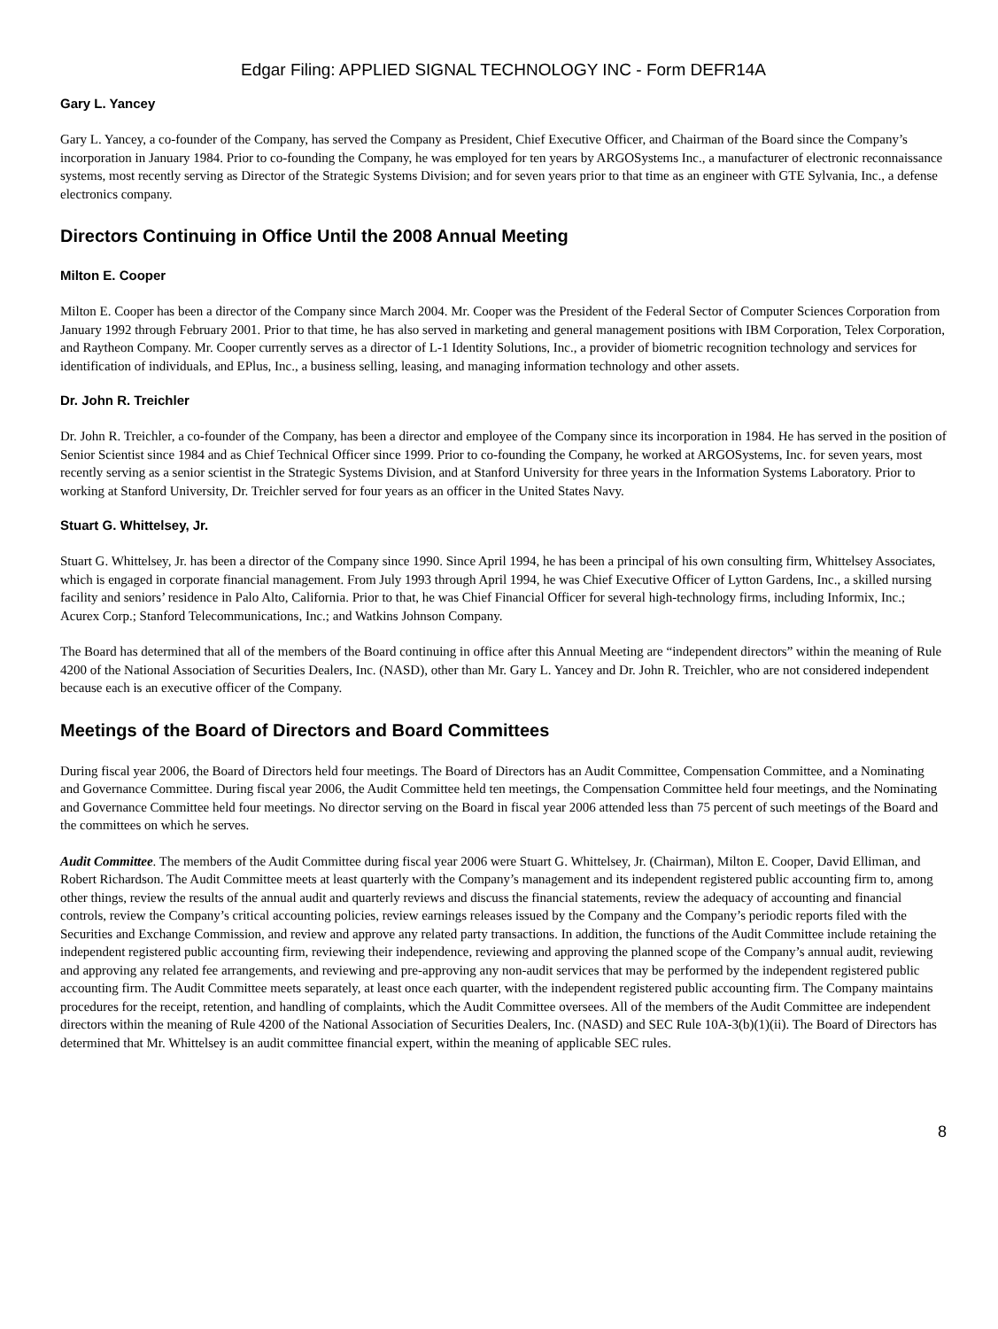Edgar Filing: APPLIED SIGNAL TECHNOLOGY INC - Form DEFR14A
Gary L. Yancey
Gary L. Yancey, a co-founder of the Company, has served the Company as President, Chief Executive Officer, and Chairman of the Board since the Company’s incorporation in January 1984. Prior to co-founding the Company, he was employed for ten years by ARGOSystems Inc., a manufacturer of electronic reconnaissance systems, most recently serving as Director of the Strategic Systems Division; and for seven years prior to that time as an engineer with GTE Sylvania, Inc., a defense electronics company.
Directors Continuing in Office Until the 2008 Annual Meeting
Milton E. Cooper
Milton E. Cooper has been a director of the Company since March 2004. Mr. Cooper was the President of the Federal Sector of Computer Sciences Corporation from January 1992 through February 2001. Prior to that time, he has also served in marketing and general management positions with IBM Corporation, Telex Corporation, and Raytheon Company. Mr. Cooper currently serves as a director of L-1 Identity Solutions, Inc., a provider of biometric recognition technology and services for identification of individuals, and EPlus, Inc., a business selling, leasing, and managing information technology and other assets.
Dr. John R. Treichler
Dr. John R. Treichler, a co-founder of the Company, has been a director and employee of the Company since its incorporation in 1984. He has served in the position of Senior Scientist since 1984 and as Chief Technical Officer since 1999. Prior to co-founding the Company, he worked at ARGOSystems, Inc. for seven years, most recently serving as a senior scientist in the Strategic Systems Division, and at Stanford University for three years in the Information Systems Laboratory. Prior to working at Stanford University, Dr. Treichler served for four years as an officer in the United States Navy.
Stuart G. Whittelsey, Jr.
Stuart G. Whittelsey, Jr. has been a director of the Company since 1990. Since April 1994, he has been a principal of his own consulting firm, Whittelsey Associates, which is engaged in corporate financial management. From July 1993 through April 1994, he was Chief Executive Officer of Lytton Gardens, Inc., a skilled nursing facility and seniors’ residence in Palo Alto, California. Prior to that, he was Chief Financial Officer for several high-technology firms, including Informix, Inc.; Acurex Corp.; Stanford Telecommunications, Inc.; and Watkins Johnson Company.
The Board has determined that all of the members of the Board continuing in office after this Annual Meeting are “independent directors” within the meaning of Rule 4200 of the National Association of Securities Dealers, Inc. (NASD), other than Mr. Gary L. Yancey and Dr. John R. Treichler, who are not considered independent because each is an executive officer of the Company.
Meetings of the Board of Directors and Board Committees
During fiscal year 2006, the Board of Directors held four meetings. The Board of Directors has an Audit Committee, Compensation Committee, and a Nominating and Governance Committee. During fiscal year 2006, the Audit Committee held ten meetings, the Compensation Committee held four meetings, and the Nominating and Governance Committee held four meetings. No director serving on the Board in fiscal year 2006 attended less than 75 percent of such meetings of the Board and the committees on which he serves.
Audit Committee. The members of the Audit Committee during fiscal year 2006 were Stuart G. Whittelsey, Jr. (Chairman), Milton E. Cooper, David Elliman, and Robert Richardson. The Audit Committee meets at least quarterly with the Company’s management and its independent registered public accounting firm to, among other things, review the results of the annual audit and quarterly reviews and discuss the financial statements, review the adequacy of accounting and financial controls, review the Company’s critical accounting policies, review earnings releases issued by the Company and the Company’s periodic reports filed with the Securities and Exchange Commission, and review and approve any related party transactions. In addition, the functions of the Audit Committee include retaining the independent registered public accounting firm, reviewing their independence, reviewing and approving the planned scope of the Company’s annual audit, reviewing and approving any related fee arrangements, and reviewing and pre-approving any non-audit services that may be performed by the independent registered public accounting firm. The Audit Committee meets separately, at least once each quarter, with the independent registered public accounting firm. The Company maintains procedures for the receipt, retention, and handling of complaints, which the Audit Committee oversees. All of the members of the Audit Committee are independent directors within the meaning of Rule 4200 of the National Association of Securities Dealers, Inc. (NASD) and SEC Rule 10A-3(b)(1)(ii). The Board of Directors has determined that Mr. Whittelsey is an audit committee financial expert, within the meaning of applicable SEC rules.
8